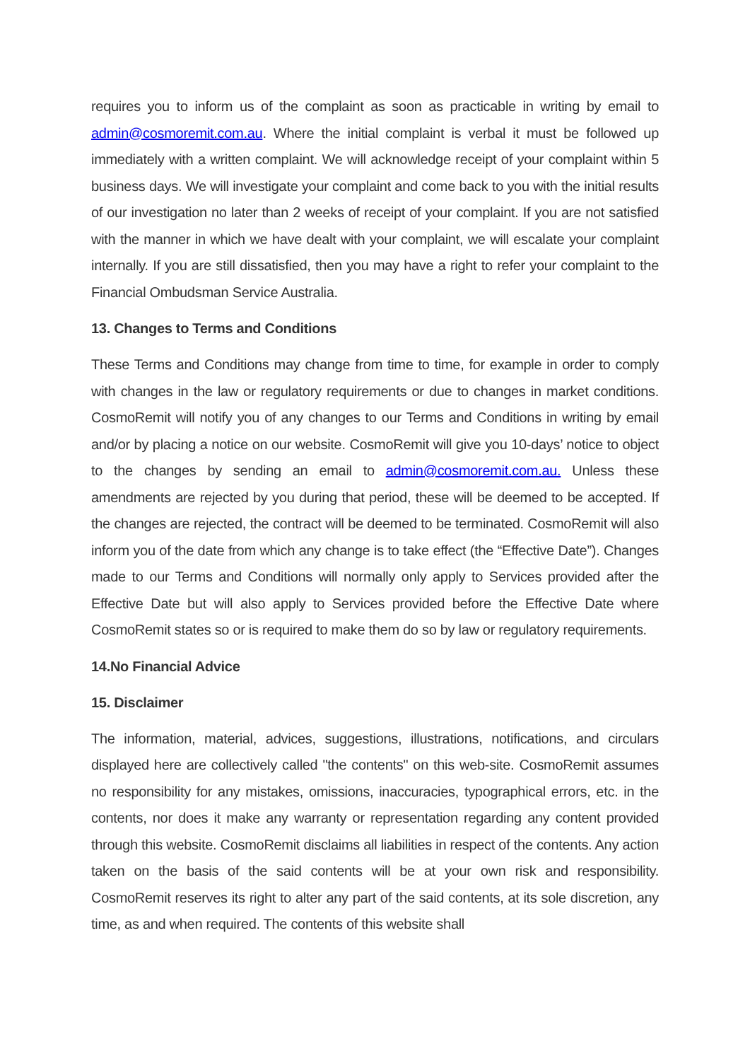requires you to inform us of the complaint as soon as practicable in writing by email to admin@cosmoremit.com.au. Where the initial complaint is verbal it must be followed up immediately with a written complaint. We will acknowledge receipt of your complaint within 5 business days. We will investigate your complaint and come back to you with the initial results of our investigation no later than 2 weeks of receipt of your complaint. If you are not satisfied with the manner in which we have dealt with your complaint, we will escalate your complaint internally. If you are still dissatisfied, then you may have a right to refer your complaint to the Financial Ombudsman Service Australia.
13. Changes to Terms and Conditions
These Terms and Conditions may change from time to time, for example in order to comply with changes in the law or regulatory requirements or due to changes in market conditions. CosmoRemit will notify you of any changes to our Terms and Conditions in writing by email and/or by placing a notice on our website. CosmoRemit will give you 10-days’ notice to object to the changes by sending an email to admin@cosmoremit.com.au. Unless these amendments are rejected by you during that period, these will be deemed to be accepted. If the changes are rejected, the contract will be deemed to be terminated. CosmoRemit will also inform you of the date from which any change is to take effect (the “Effective Date”). Changes made to our Terms and Conditions will normally only apply to Services provided after the Effective Date but will also apply to Services provided before the Effective Date where CosmoRemit states so or is required to make them do so by law or regulatory requirements.
14.No Financial Advice
15. Disclaimer
The information, material, advices, suggestions, illustrations, notifications, and circulars displayed here are collectively called "the contents" on this web-site. CosmoRemit assumes no responsibility for any mistakes, omissions, inaccuracies, typographical errors, etc. in the contents, nor does it make any warranty or representation regarding any content provided through this website. CosmoRemit disclaims all liabilities in respect of the contents. Any action taken on the basis of the said contents will be at your own risk and responsibility. CosmoRemit reserves its right to alter any part of the said contents, at its sole discretion, any time, as and when required. The contents of this website shall